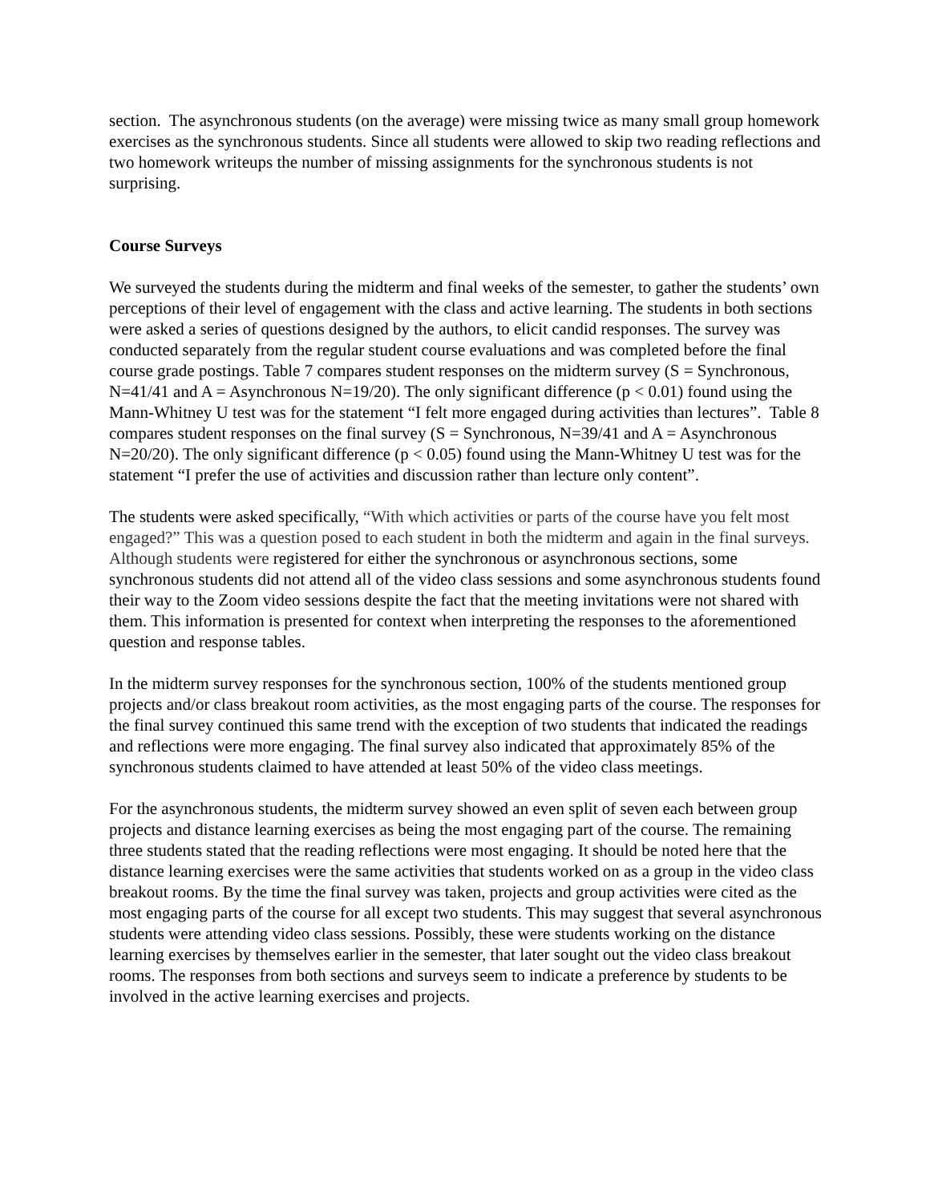section. The asynchronous students (on the average) were missing twice as many small group homework exercises as the synchronous students. Since all students were allowed to skip two reading reflections and two homework writeups the number of missing assignments for the synchronous students is not surprising.
Course Surveys
We surveyed the students during the midterm and final weeks of the semester, to gather the students’ own perceptions of their level of engagement with the class and active learning. The students in both sections were asked a series of questions designed by the authors, to elicit candid responses. The survey was conducted separately from the regular student course evaluations and was completed before the final course grade postings. Table 7 compares student responses on the midterm survey (S = Synchronous, N=41/41 and A = Asynchronous N=19/20). The only significant difference (p < 0.01) found using the Mann-Whitney U test was for the statement “I felt more engaged during activities than lectures”. Table 8 compares student responses on the final survey (S = Synchronous, N=39/41 and A = Asynchronous N=20/20). The only significant difference (p < 0.05) found using the Mann-Whitney U test was for the statement “I prefer the use of activities and discussion rather than lecture only content”.
The students were asked specifically, “With which activities or parts of the course have you felt most engaged?” This was a question posed to each student in both the midterm and again in the final surveys. Although students were registered for either the synchronous or asynchronous sections, some synchronous students did not attend all of the video class sessions and some asynchronous students found their way to the Zoom video sessions despite the fact that the meeting invitations were not shared with them. This information is presented for context when interpreting the responses to the aforementioned question and response tables.
In the midterm survey responses for the synchronous section, 100% of the students mentioned group projects and/or class breakout room activities, as the most engaging parts of the course. The responses for the final survey continued this same trend with the exception of two students that indicated the readings and reflections were more engaging. The final survey also indicated that approximately 85% of the synchronous students claimed to have attended at least 50% of the video class meetings.
For the asynchronous students, the midterm survey showed an even split of seven each between group projects and distance learning exercises as being the most engaging part of the course. The remaining three students stated that the reading reflections were most engaging. It should be noted here that the distance learning exercises were the same activities that students worked on as a group in the video class breakout rooms. By the time the final survey was taken, projects and group activities were cited as the most engaging parts of the course for all except two students. This may suggest that several asynchronous students were attending video class sessions. Possibly, these were students working on the distance learning exercises by themselves earlier in the semester, that later sought out the video class breakout rooms. The responses from both sections and surveys seem to indicate a preference by students to be involved in the active learning exercises and projects.